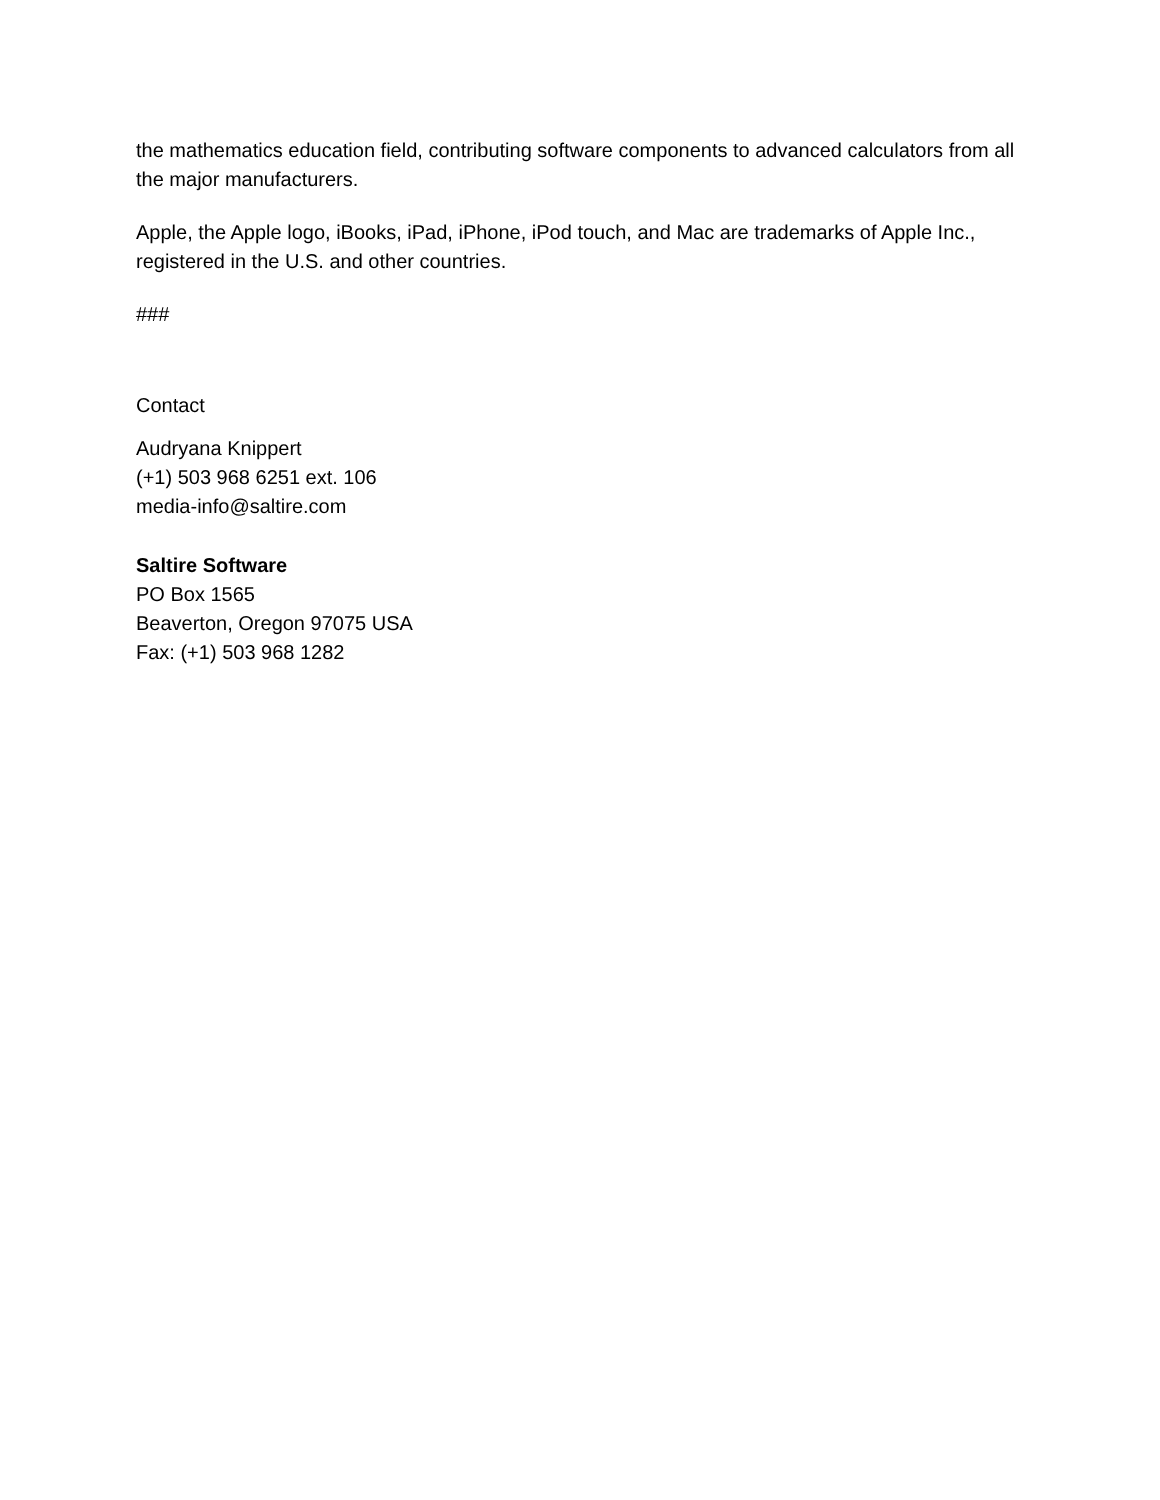the mathematics education field, contributing software components to advanced calculators from all the major manufacturers.
Apple, the Apple logo, iBooks, iPad, iPhone, iPod touch, and Mac are trademarks of Apple Inc., registered in the U.S. and other countries.
###
Contact
Audryana Knippert
(+1) 503 968 6251 ext. 106
media-info@saltire.com
Saltire Software
PO Box 1565
Beaverton, Oregon 97075 USA
Fax: (+1) 503 968 1282